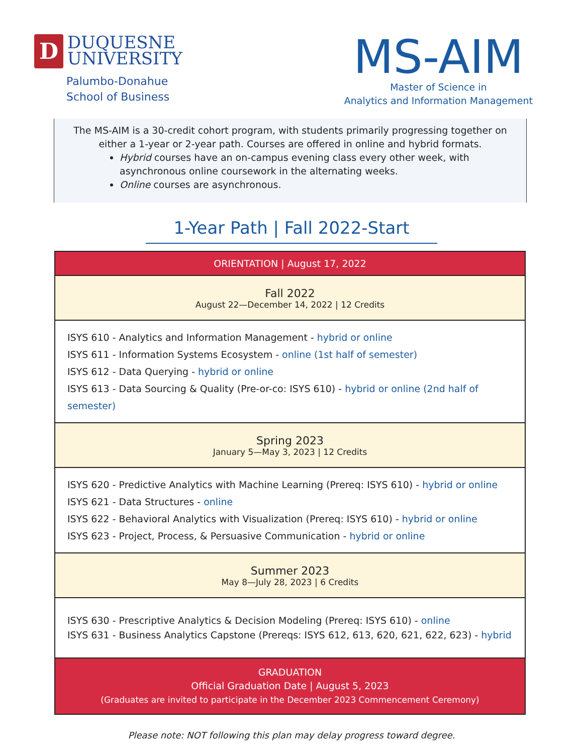D
DUQUESNE
UNIVERSITY
Palumbo-Donahue
School of Business
MS-AIM
Master of Science in
Analytics and Information Management
The MS-AIM is a 30-credit cohort program, with students primarily progressing together on either a 1-year or 2-year path. Courses are offered in online and hybrid formats.
Hybrid courses have an on-campus evening class every other week, with asynchronous online coursework in the alternating weeks.
Online courses are asynchronous.
1-Year Path | Fall 2022-Start
ORIENTATION | August 17, 2022
Fall 2022
August 22—December 14, 2022 | 12 Credits
ISYS 610 - Analytics and Information Management - hybrid or online
ISYS 611 - Information Systems Ecosystem - online (1st half of semester)
ISYS 612 - Data Querying - hybrid or online
ISYS 613 - Data Sourcing & Quality (Pre-or-co: ISYS 610) - hybrid or online (2nd half of semester)
Spring 2023
January 5—May 3, 2023 | 12 Credits
ISYS 620 - Predictive Analytics with Machine Learning (Prereq: ISYS 610) - hybrid or online
ISYS 621 - Data Structures - online
ISYS 622 - Behavioral Analytics with Visualization (Prereq: ISYS 610) - hybrid or online
ISYS 623 - Project, Process, & Persuasive Communication - hybrid or online
Summer 2023
May 8—July 28, 2023 | 6 Credits
ISYS 630 - Prescriptive Analytics & Decision Modeling (Prereq: ISYS 610) - online
ISYS 631 - Business Analytics Capstone (Prereqs: ISYS 612, 613, 620, 621, 622, 623) - hybrid
GRADUATION
Official Graduation Date | August 5, 2023
(Graduates are invited to participate in the December 2023 Commencement Ceremony)
Please note: NOT following this plan may delay progress toward degree.